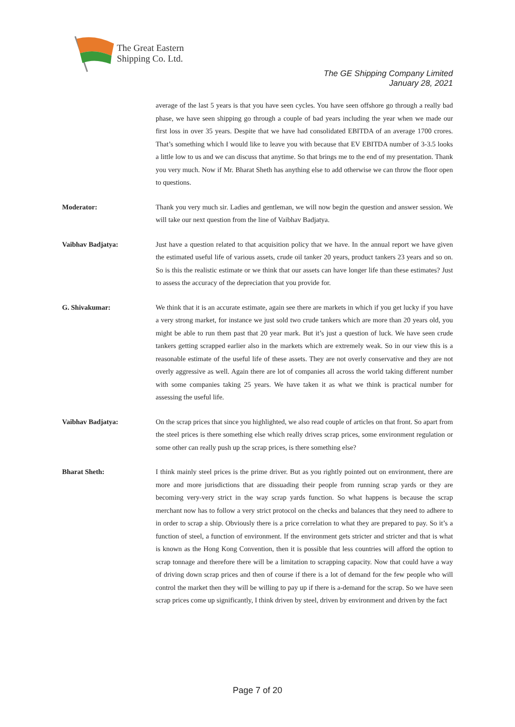The Great Eastern
Shipping Co. Ltd.
The GE Shipping Company Limited
January 28, 2021
average of the last 5 years is that you have seen cycles. You have seen offshore go through a really bad phase, we have seen shipping go through a couple of bad years including the year when we made our first loss in over 35 years. Despite that we have had consolidated EBITDA of an average 1700 crores. That’s something which I would like to leave you with because that EV EBITDA number of 3-3.5 looks a little low to us and we can discuss that anytime. So that brings me to the end of my presentation. Thank you very much. Now if Mr. Bharat Sheth has anything else to add otherwise we can throw the floor open to questions.
Moderator: Thank you very much sir. Ladies and gentleman, we will now begin the question and answer session. We will take our next question from the line of Vaibhav Badjatya.
Vaibhav Badjatya: Just have a question related to that acquisition policy that we have. In the annual report we have given the estimated useful life of various assets, crude oil tanker 20 years, product tankers 23 years and so on. So is this the realistic estimate or we think that our assets can have longer life than these estimates? Just to assess the accuracy of the depreciation that you provide for.
G. Shivakumar: We think that it is an accurate estimate, again see there are markets in which if you get lucky if you have a very strong market, for instance we just sold two crude tankers which are more than 20 years old, you might be able to run them past that 20 year mark. But it’s just a question of luck. We have seen crude tankers getting scrapped earlier also in the markets which are extremely weak. So in our view this is a reasonable estimate of the useful life of these assets. They are not overly conservative and they are not overly aggressive as well. Again there are lot of companies all across the world taking different number with some companies taking 25 years. We have taken it as what we think is practical number for assessing the useful life.
Vaibhav Badjatya: On the scrap prices that since you highlighted, we also read couple of articles on that front. So apart from the steel prices is there something else which really drives scrap prices, some environment regulation or some other can really push up the scrap prices, is there something else?
Bharat Sheth: I think mainly steel prices is the prime driver. But as you rightly pointed out on environment, there are more and more jurisdictions that are dissuading their people from running scrap yards or they are becoming very-very strict in the way scrap yards function. So what happens is because the scrap merchant now has to follow a very strict protocol on the checks and balances that they need to adhere to in order to scrap a ship. Obviously there is a price correlation to what they are prepared to pay. So it’s a function of steel, a function of environment. If the environment gets stricter and stricter and that is what is known as the Hong Kong Convention, then it is possible that less countries will afford the option to scrap tonnage and therefore there will be a limitation to scrapping capacity. Now that could have a way of driving down scrap prices and then of course if there is a lot of demand for the few people who will control the market then they will be willing to pay up if there is a-demand for the scrap. So we have seen scrap prices come up significantly, I think driven by steel, driven by environment and driven by the fact
Page 7 of 20